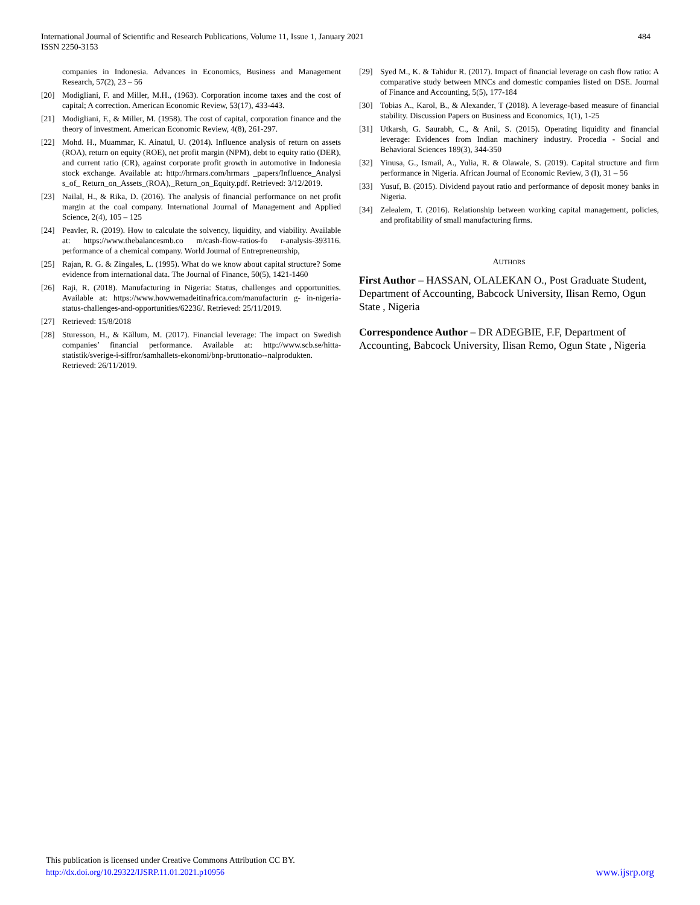International Journal of Scientific and Research Publications, Volume 11, Issue 1, January 2021
ISSN 2250-3153
484
companies in Indonesia. Advances in Economics, Business and Management Research, 57(2), 23 – 56
[20] Modigliani, F. and Miller, M.H., (1963). Corporation income taxes and the cost of capital; A correction. American Economic Review, 53(17), 433-443.
[21] Modigliani, F., & Miller, M. (1958). The cost of capital, corporation finance and the theory of investment. American Economic Review, 4(8), 261-297.
[22] Mohd. H., Muammar, K. Ainatul, U. (2014). Influence analysis of return on assets (ROA), return on equity (ROE), net profit margin (NPM), debt to equity ratio (DER), and current ratio (CR), against corporate profit growth in automotive in Indonesia stock exchange. Available at: http://hrmars.com/hrmars _papers/Influence_Analysi s_of_ Return_on_Assets_(ROA),_Return_on_Equity.pdf. Retrieved: 3/12/2019.
[23] Nailal, H., & Rika, D. (2016). The analysis of financial performance on net profit margin at the coal company. International Journal of Management and Applied Science, 2(4), 105 – 125
[24] Peavler, R. (2019). How to calculate the solvency, liquidity, and viability. Available at: https://www.thebalancesmb.co m/cash-flow-ratios-fo r-analysis-393116. performance of a chemical company. World Journal of Entrepreneurship,
[25] Rajan, R. G. & Zingales, L. (1995). What do we know about capital structure? Some evidence from international data. The Journal of Finance, 50(5), 1421-1460
[26] Raji, R. (2018). Manufacturing in Nigeria: Status, challenges and opportunities. Available at: https://www.howwemadeitinafrica.com/manufacturin g- in-nigeria-status-challenges-and-opportunities/62236/. Retrieved: 25/11/2019.
[27] Retrieved: 15/8/2018
[28] Sturesson, H., & Källum, M. (2017). Financial leverage: The impact on Swedish companies’ financial performance. Available at: http://www.scb.se/hitta-statistik/sverige-i-siffror/samhallets-ekonomi/bnp-bruttonatio--nalprodukten. Retrieved: 26/11/2019.
[29] Syed M., K. & Tahidur R. (2017). Impact of financial leverage on cash flow ratio: A comparative study between MNCs and domestic companies listed on DSE. Journal of Finance and Accounting, 5(5), 177-184
[30] Tobias A., Karol, B., & Alexander, T (2018). A leverage-based measure of financial stability. Discussion Papers on Business and Economics, 1(1), 1-25
[31] Utkarsh, G. Saurabh, C., & Anil, S. (2015). Operating liquidity and financial leverage: Evidences from Indian machinery industry. Procedia - Social and Behavioral Sciences 189(3), 344-350
[32] Yinusa, G., Ismail, A., Yulia, R. & Olawale, S. (2019). Capital structure and firm performance in Nigeria. African Journal of Economic Review, 3 (I), 31 – 56
[33] Yusuf, B. (2015). Dividend payout ratio and performance of deposit money banks in Nigeria.
[34] Zelealem, T. (2016). Relationship between working capital management, policies, and profitability of small manufacturing firms.
AUTHORS
First Author – HASSAN, OLALEKAN O., Post Graduate Student, Department of Accounting, Babcock University, Ilisan Remo, Ogun State , Nigeria
Correspondence Author – DR ADEGBIE, F.F, Department of Accounting, Babcock University, Ilisan Remo, Ogun State , Nigeria
This publication is licensed under Creative Commons Attribution CC BY.
http://dx.doi.org/10.29322/IJSRP.11.01.2021.p10956
www.ijsrp.org